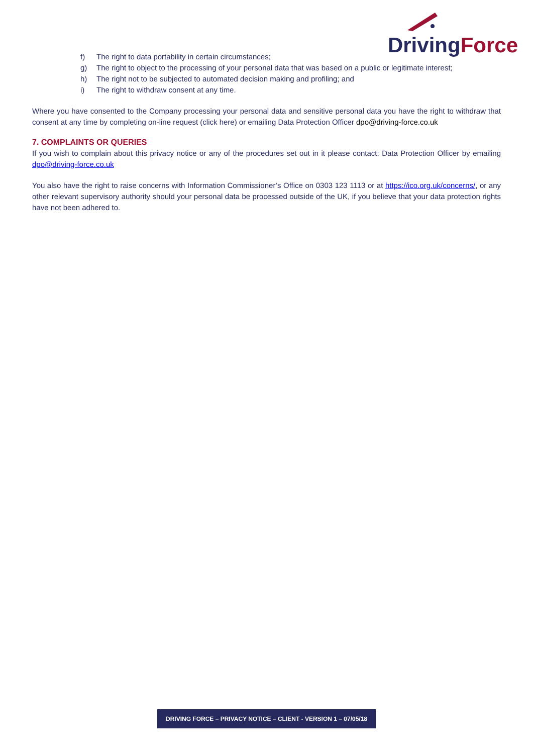DrivingForce
f) The right to data portability in certain circumstances;
g) The right to object to the processing of your personal data that was based on a public or legitimate interest;
h) The right not to be subjected to automated decision making and profiling; and
i) The right to withdraw consent at any time.
Where you have consented to the Company processing your personal data and sensitive personal data you have the right to withdraw that consent at any time by completing on-line request (click here) or emailing Data Protection Officer dpo@driving-force.co.uk
7. COMPLAINTS OR QUERIES
If you wish to complain about this privacy notice or any of the procedures set out in it please contact: Data Protection Officer by emailing dpo@driving-force.co.uk
You also have the right to raise concerns with Information Commissioner’s Office on 0303 123 1113 or at https://ico.org.uk/concerns/, or any other relevant supervisory authority should your personal data be processed outside of the UK, if you believe that your data protection rights have not been adhered to.
DRIVING FORCE – PRIVACY NOTICE – CLIENT - VERSION 1 – 07/05/18